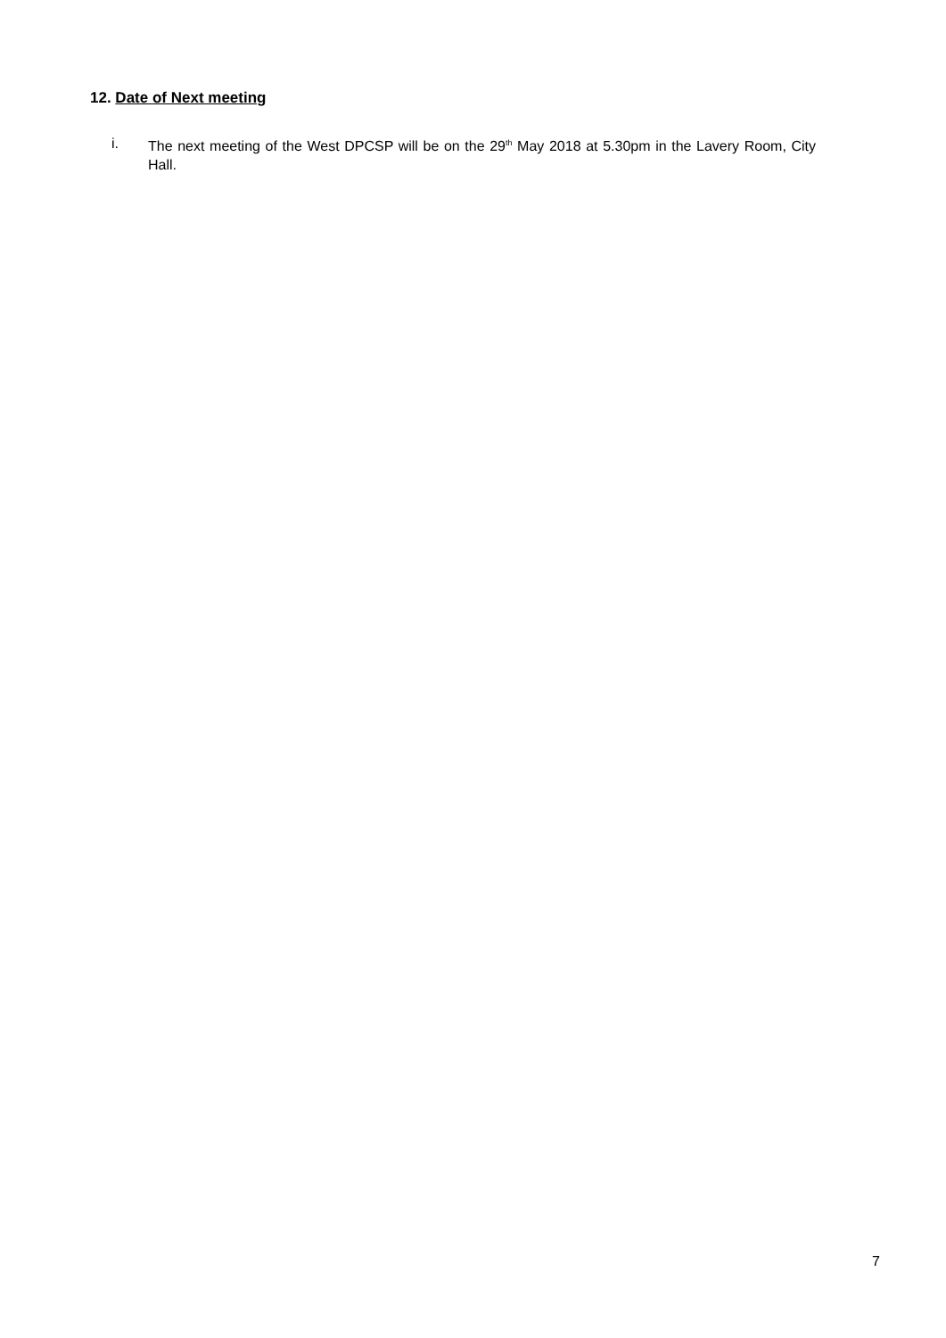12. Date of Next meeting
i. The next meeting of the West DPCSP will be on the 29<sup>th</sup> May 2018 at 5.30pm in the Lavery Room, City Hall.
7